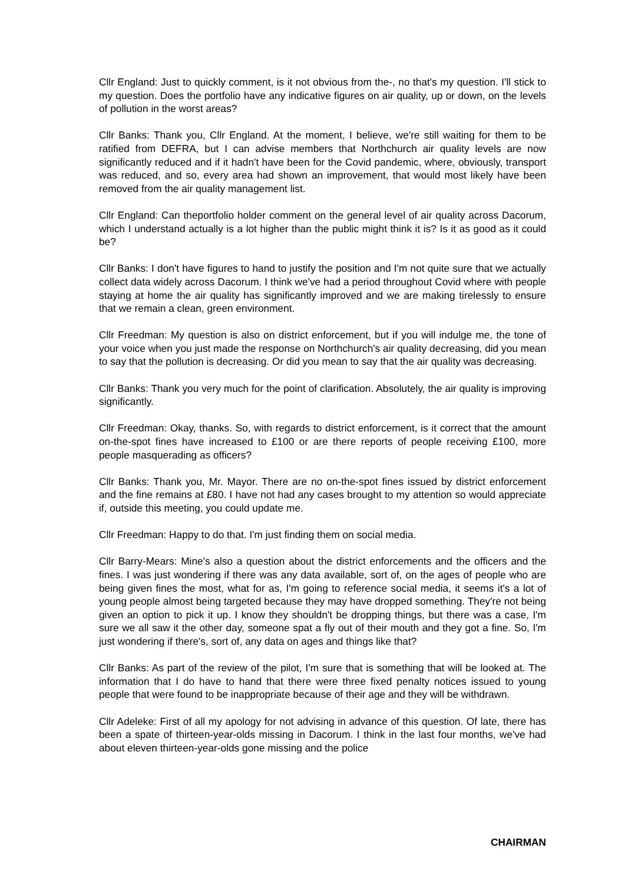Cllr England: Just to quickly comment, is it not obvious from the-, no that's my question. I'll stick to my question. Does the portfolio have any indicative figures on air quality, up or down, on the levels of pollution in the worst areas?
Cllr Banks: Thank you, Cllr England. At the moment, I believe, we're still waiting for them to be ratified from DEFRA, but I can advise members that Northchurch air quality levels are now significantly reduced and if it hadn't have been for the Covid pandemic, where, obviously, transport was reduced, and so, every area had shown an improvement, that would most likely have been removed from the air quality management list.
Cllr England: Can theportfolio holder comment on the general level of air quality across Dacorum, which I understand actually is a lot higher than the public might think it is? Is it as good as it could be?
Cllr Banks: I don't have figures to hand to justify the position and I'm not quite sure that we actually collect data widely across Dacorum. I think we've had a period throughout Covid where with people staying at home the air quality has significantly improved and we are making tirelessly to ensure that we remain a clean, green environment.
Cllr Freedman: My question is also on district enforcement, but if you will indulge me, the tone of your voice when you just made the response on Northchurch's air quality decreasing, did you mean to say that the pollution is decreasing. Or did you mean to say that the air quality was decreasing.
Cllr Banks: Thank you very much for the point of clarification. Absolutely, the air quality is improving significantly.
Cllr Freedman: Okay, thanks. So, with regards to district enforcement, is it correct that the amount on-the-spot fines have increased to £100 or are there reports of people receiving £100, more people masquerading as officers?
Cllr Banks: Thank you, Mr. Mayor. There are no on-the-spot fines issued by district enforcement and the fine remains at £80. I have not had any cases brought to my attention so would appreciate if, outside this meeting, you could update me.
Cllr Freedman: Happy to do that. I'm just finding them on social media.
Cllr Barry-Mears: Mine's also a question about the district enforcements and the officers and the fines. I was just wondering if there was any data available, sort of, on the ages of people who are being given fines the most, what for as, I'm going to reference social media, it seems it's a lot of young people almost being targeted because they may have dropped something. They're not being given an option to pick it up. I know they shouldn't be dropping things, but there was a case, I'm sure we all saw it the other day, someone spat a fly out of their mouth and they got a fine. So, I'm just wondering if there's, sort of, any data on ages and things like that?
Cllr Banks: As part of the review of the pilot, I'm sure that is something that will be looked at. The information that I do have to hand that there were three fixed penalty notices issued to young people that were found to be inappropriate because of their age and they will be withdrawn.
Cllr Adeleke: First of all my apology for not advising in advance of this question. Of late, there has been a spate of thirteen-year-olds missing in Dacorum. I think in the last four months, we've had about eleven thirteen-year-olds gone missing and the police
CHAIRMAN